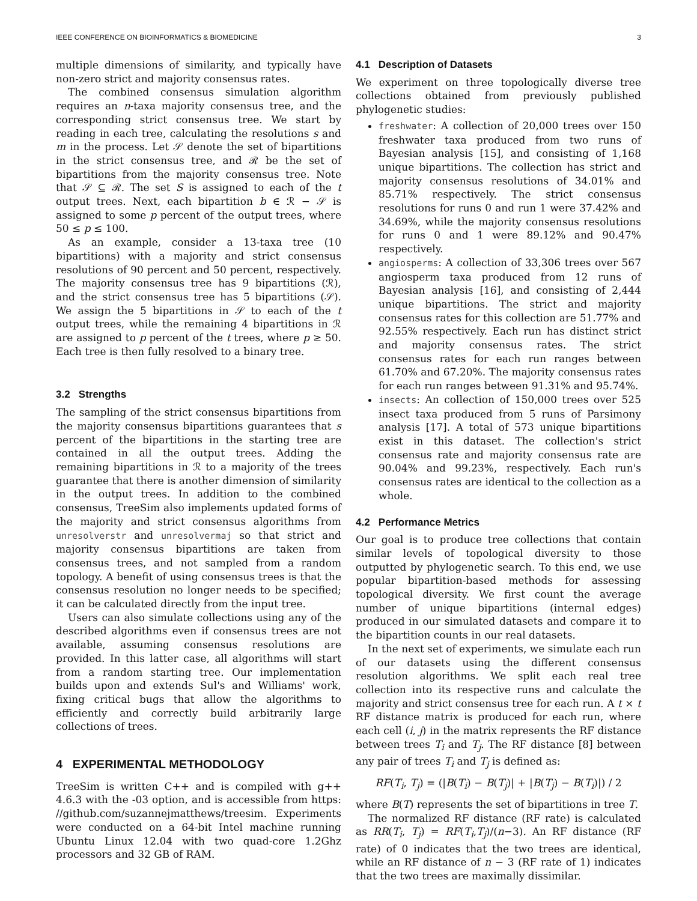IEEE CONFERENCE ON BIOINFORMATICS & BIOMEDICINE 3
multiple dimensions of similarity, and typically have non-zero strict and majority consensus rates.
The combined consensus simulation algorithm requires an n-taxa majority consensus tree, and the corresponding strict consensus tree. We start by reading in each tree, calculating the resolutions s and m in the process. Let 𝒮 denote the set of bipartitions in the strict consensus tree, and ℛ be the set of bipartitions from the majority consensus tree. Note that 𝒮 ⊆ ℛ. The set S is assigned to each of the t output trees. Next, each bipartition b ∈ ℛ − 𝒮 is assigned to some p percent of the output trees, where 50 ≤ p ≤ 100.
As an example, consider a 13-taxa tree (10 bipartitions) with a majority and strict consensus resolutions of 90 percent and 50 percent, respectively. The majority consensus tree has 9 bipartitions (ℛ), and the strict consensus tree has 5 bipartitions (𝒮). We assign the 5 bipartitions in 𝒮 to each of the t output trees, while the remaining 4 bipartitions in ℛ are assigned to p percent of the t trees, where p ≥ 50. Each tree is then fully resolved to a binary tree.
3.2 Strengths
The sampling of the strict consensus bipartitions from the majority consensus bipartitions guarantees that s percent of the bipartitions in the starting tree are contained in all the output trees. Adding the remaining bipartitions in ℛ to a majority of the trees guarantee that there is another dimension of similarity in the output trees. In addition to the combined consensus, TreeSim also implements updated forms of the majority and strict consensus algorithms from unresolverstr and unresolvermaj so that strict and majority consensus bipartitions are taken from consensus trees, and not sampled from a random topology. A benefit of using consensus trees is that the consensus resolution no longer needs to be specified; it can be calculated directly from the input tree.
Users can also simulate collections using any of the described algorithms even if consensus trees are not available, assuming consensus resolutions are provided. In this latter case, all algorithms will start from a random starting tree. Our implementation builds upon and extends Sul's and Williams' work, fixing critical bugs that allow the algorithms to efficiently and correctly build arbitrarily large collections of trees.
4 EXPERIMENTAL METHODOLOGY
TreeSim is written C++ and is compiled with g++ 4.6.3 with the -03 option, and is accessible from https: //github.com/suzannejmatthews/treesim. Experiments were conducted on a 64-bit Intel machine running Ubuntu Linux 12.04 with two quad-core 1.2Ghz processors and 32 GB of RAM.
4.1 Description of Datasets
We experiment on three topologically diverse tree collections obtained from previously published phylogenetic studies:
freshwater: A collection of 20,000 trees over 150 freshwater taxa produced from two runs of Bayesian analysis [15], and consisting of 1,168 unique bipartitions. The collection has strict and majority consensus resolutions of 34.01% and 85.71% respectively. The strict consensus resolutions for runs 0 and run 1 were 37.42% and 34.69%, while the majority consensus resolutions for runs 0 and 1 were 89.12% and 90.47% respectively.
angiosperms: A collection of 33,306 trees over 567 angiosperm taxa produced from 12 runs of Bayesian analysis [16], and consisting of 2,444 unique bipartitions. The strict and majority consensus rates for this collection are 51.77% and 92.55% respectively. Each run has distinct strict and majority consensus rates. The strict consensus rates for each run ranges between 61.70% and 67.20%. The majority consensus rates for each run ranges between 91.31% and 95.74%.
insects: An collection of 150,000 trees over 525 insect taxa produced from 5 runs of Parsimony analysis [17]. A total of 573 unique bipartitions exist in this dataset. The collection's strict consensus rate and majority consensus rate are 90.04% and 99.23%, respectively. Each run's consensus rates are identical to the collection as a whole.
4.2 Performance Metrics
Our goal is to produce tree collections that contain similar levels of topological diversity to those outputted by phylogenetic search. To this end, we use popular bipartition-based methods for assessing topological diversity. We first count the average number of unique bipartitions (internal edges) produced in our simulated datasets and compare it to the bipartition counts in our real datasets.
In the next set of experiments, we simulate each run of our datasets using the different consensus resolution algorithms. We split each real tree collection into its respective runs and calculate the majority and strict consensus tree for each run. A t × t RF distance matrix is produced for each run, where each cell (i, j) in the matrix represents the RF distance between trees T<sub>i</sub> and T<sub>j</sub>. The RF distance [8] between any pair of trees T<sub>i</sub> and T<sub>j</sub> is defined as:
RF(T<sub>i</sub>, T<sub>j</sub>) = (|B(T<sub>i</sub>) − B(T<sub>j</sub>)| + |B(T<sub>j</sub>) − B(T<sub>i</sub>)|) / 2
where B(T) represents the set of bipartitions in tree T.
The normalized RF distance (RF rate) is calculated as RR(T<sub>i</sub>, T<sub>j</sub>) = RF(T<sub>i</sub>,T<sub>j</sub>)/(n−3). An RF distance (RF rate) of 0 indicates that the two trees are identical, while an RF distance of n − 3 (RF rate of 1) indicates that the two trees are maximally dissimilar.